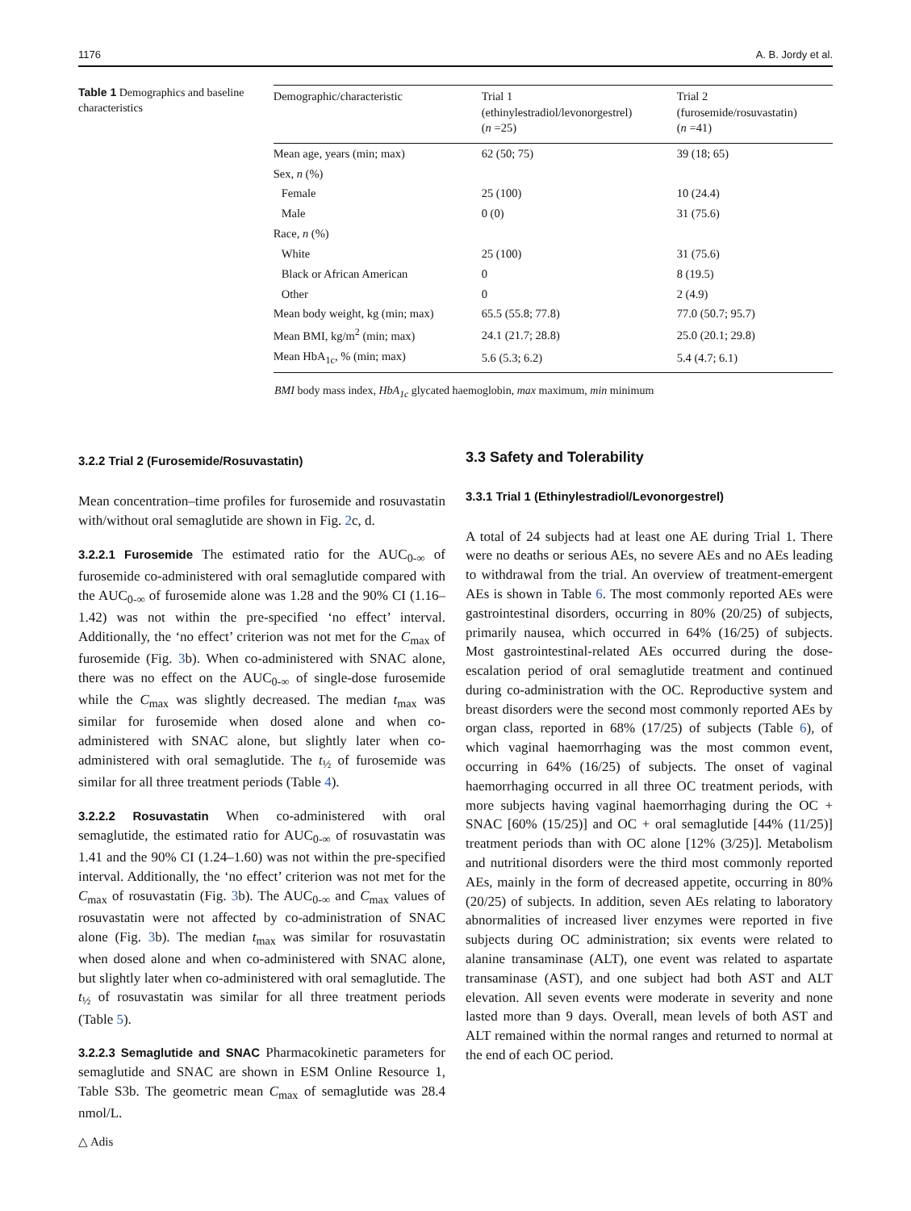1176 A. B. Jordy et al.
Table 1 Demographics and baseline characteristics
| Demographic/characteristic | Trial 1 (ethinylestradiol/levonorgestrel) ( n =25) | Trial 2 (furosemide/rosuvastatin) ( n =41) |
| --- | --- | --- |
| Mean age, years (min; max) | 62 (50; 75) | 39 (18; 65) |
| Sex, n (%) | | |
| Female | 25 (100) | 10 (24.4) |
| Male | 0 (0) | 31 (75.6) |
| Race, n (%) | | |
| White | 25 (100) | 31 (75.6) |
| Black or African American | 0 | 8 (19.5) |
| Other | 0 | 2 (4.9) |
| Mean body weight, kg (min; max) | 65.5 (55.8; 77.8) | 77.0 (50.7; 95.7) |
| Mean BMI, kg/m<sup>2</sup> (min; max) | 24.1 (21.7; 28.8) | 25.0 (20.1; 29.8) |
| Mean HbA<sub>1c</sub>, % (min; max) | 5.6 (5.3; 6.2) | 5.4 (4.7; 6.1) |
BMI body mass index, HbA<sub>1c</sub> glycated haemoglobin, max maximum, min minimum
3.2.2 Trial 2 (Furosemide/Rosuvastatin)
Mean concentration–time profiles for furosemide and rosuvastatin with/without oral semaglutide are shown in Fig. 2c, d.
3.2.2.1 Furosemide The estimated ratio for the AUC<sub>0-∞</sub> of furosemide co-administered with oral semaglutide compared with the AUC<sub>0-∞</sub> of furosemide alone was 1.28 and the 90% CI (1.16–1.42) was not within the pre-specified ‘no effect’ interval. Additionally, the ‘no effect’ criterion was not met for the C<sub>max</sub> of furosemide (Fig. 3b). When co-administered with SNAC alone, there was no effect on the AUC<sub>0-∞</sub> of single-dose furosemide while the C<sub>max</sub> was slightly decreased. The median t<sub>max</sub> was similar for furosemide when dosed alone and when co-administered with SNAC alone, but slightly later when co-administered with oral semaglutide. The t<sub>½</sub> of furosemide was similar for all three treatment periods (Table 4).
3.2.2.2 Rosuvastatin When co-administered with oral semaglutide, the estimated ratio for AUC<sub>0-∞</sub> of rosuvastatin was 1.41 and the 90% CI (1.24–1.60) was not within the pre-specified interval. Additionally, the ‘no effect’ criterion was not met for the C<sub>max</sub> of rosuvastatin (Fig. 3b). The AUC<sub>0-∞</sub> and C<sub>max</sub> values of rosuvastatin were not affected by co-administration of SNAC alone (Fig. 3b). The median t<sub>max</sub> was similar for rosuvastatin when dosed alone and when co-administered with SNAC alone, but slightly later when co-administered with oral semaglutide. The t<sub>½</sub> of rosuvastatin was similar for all three treatment periods (Table 5).
3.2.2.3 Semaglutide and SNAC Pharmacokinetic parameters for semaglutide and SNAC are shown in ESM Online Resource 1, Table S3b. The geometric mean C<sub>max</sub> of semaglutide was 28.4 nmol/L.
3.3 Safety and Tolerability
3.3.1 Trial 1 (Ethinylestradiol/Levonorgestrel)
A total of 24 subjects had at least one AE during Trial 1. There were no deaths or serious AEs, no severe AEs and no AEs leading to withdrawal from the trial. An overview of treatment-emergent AEs is shown in Table 6. The most commonly reported AEs were gastrointestinal disorders, occurring in 80% (20/25) of subjects, primarily nausea, which occurred in 64% (16/25) of subjects. Most gastrointestinal-related AEs occurred during the dose-escalation period of oral semaglutide treatment and continued during co-administration with the OC. Reproductive system and breast disorders were the second most commonly reported AEs by organ class, reported in 68% (17/25) of subjects (Table 6), of which vaginal haemorrhaging was the most common event, occurring in 64% (16/25) of subjects. The onset of vaginal haemorrhaging occurred in all three OC treatment periods, with more subjects having vaginal haemorrhaging during the OC + SNAC [60% (15/25)] and OC + oral semaglutide [44% (11/25)] treatment periods than with OC alone [12% (3/25)]. Metabolism and nutritional disorders were the third most commonly reported AEs, mainly in the form of decreased appetite, occurring in 80% (20/25) of subjects. In addition, seven AEs relating to laboratory abnormalities of increased liver enzymes were reported in five subjects during OC administration; six events were related to alanine transaminase (ALT), one event was related to aspartate transaminase (AST), and one subject had both AST and ALT elevation. All seven events were moderate in severity and none lasted more than 9 days. Overall, mean levels of both AST and ALT remained within the normal ranges and returned to normal at the end of each OC period.
△ Adis